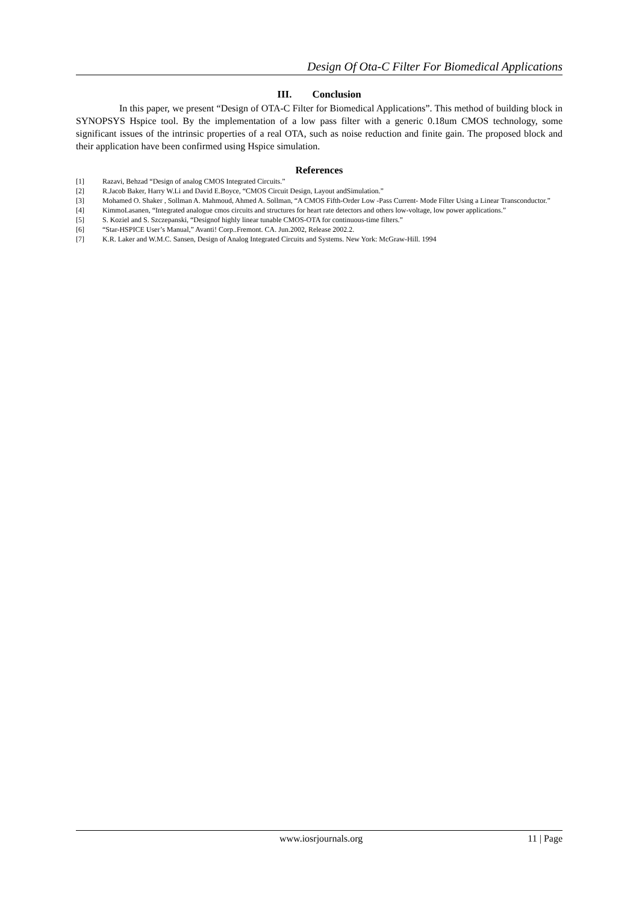Design Of Ota-C Filter For Biomedical Applications
III. Conclusion
In this paper, we present “Design of OTA-C Filter for Biomedical Applications”. This method of building block in SYNOPSYS Hspice tool. By the implementation of a low pass filter with a generic 0.18um CMOS technology, some significant issues of the intrinsic properties of a real OTA, such as noise reduction and finite gain. The proposed block and their application have been confirmed using Hspice simulation.
References
[1] Razavi, Behzad “Design of analog CMOS Integrated Circuits.”
[2] R.Jacob Baker, Harry W.Li and David E.Boyce, “CMOS Circuit Design, Layout andSimulation.”
[3] Mohamed O. Shaker , Sollman A. Mahmoud, Ahmed A. Sollman, “A CMOS Fifth-Order Low -Pass Current- Mode Filter Using a Linear Transconductor.”
[4] KimmoLasanen, “Integrated analogue cmos circuits and structures for heart rate detectors and others low-voltage, low power applications.”
[5] S. Koziel and S. Szczepanski, “Designof highly linear tunable CMOS-OTA for continuous-time filters.”
[6] “Star-HSPICE User’s Manual,” Avanti! Corp..Fremont. CA. Jun.2002, Release 2002.2.
[7] K.R. Laker and W.M.C. Sansen, Design of Analog Integrated Circuits and Systems. New York: McGraw-Hill. 1994
www.iosrjournals.org 11 | Page